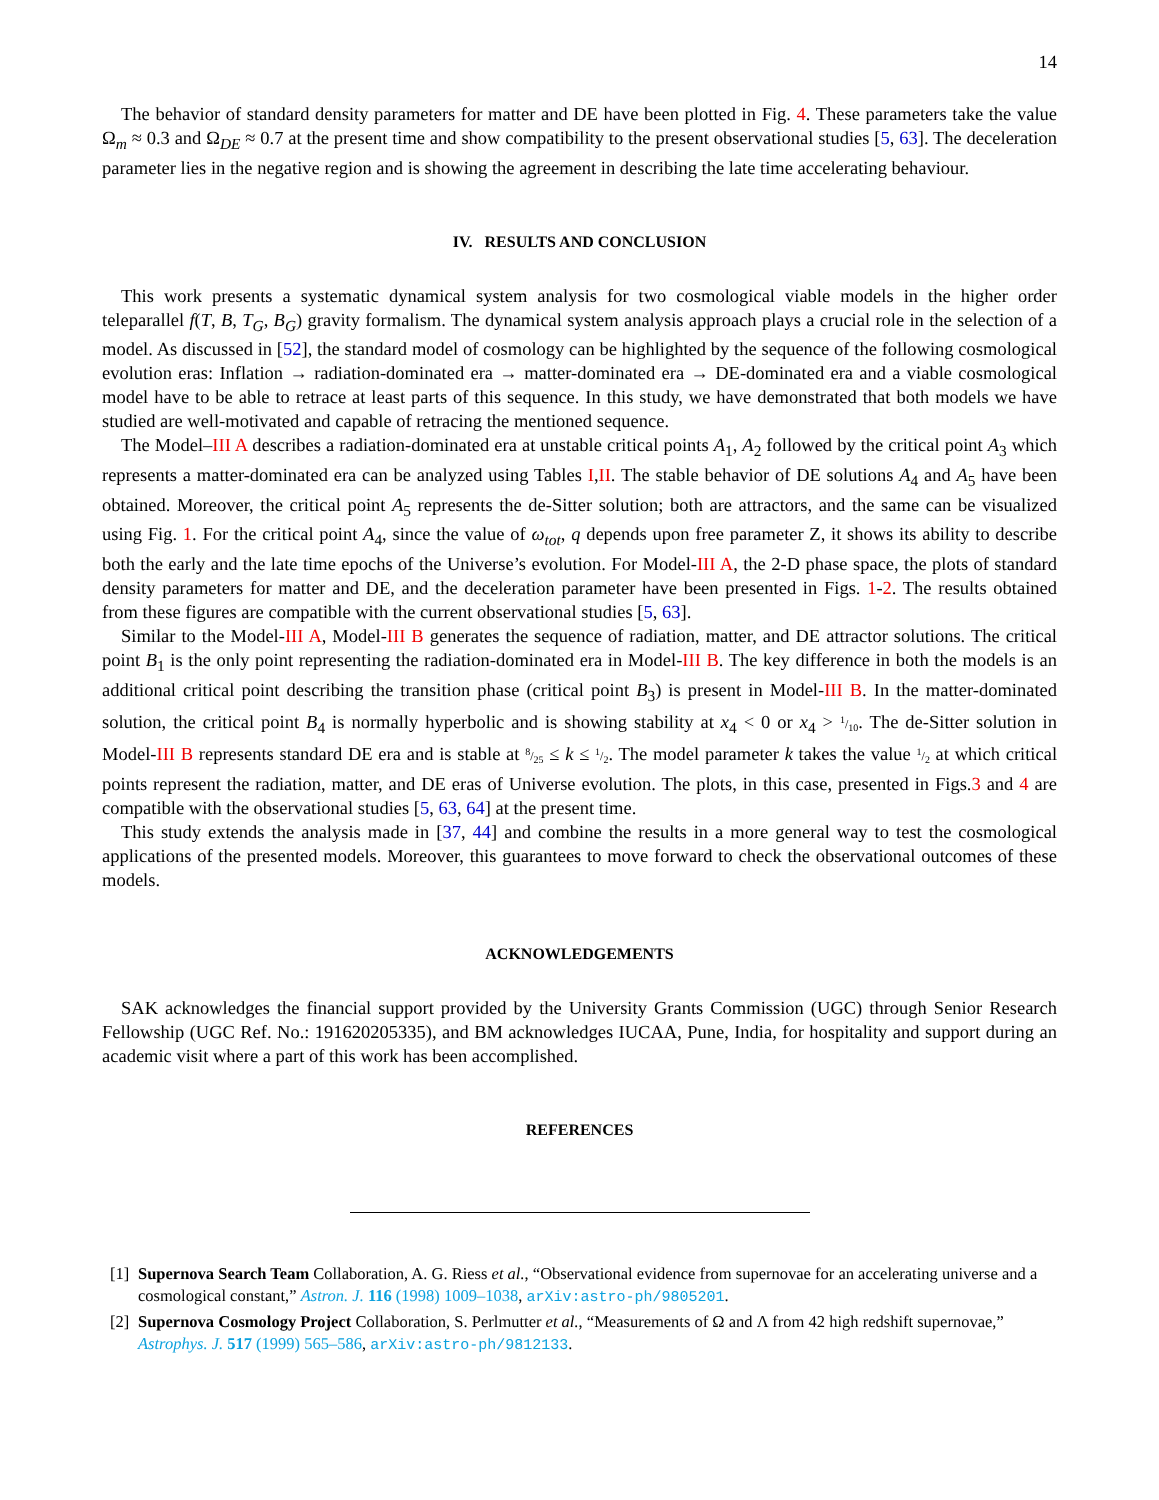14
The behavior of standard density parameters for matter and DE have been plotted in Fig. 4. These parameters take the value Ω<sub>m</sub> ≈ 0.3 and Ω<sub>DE</sub> ≈ 0.7 at the present time and show compatibility to the present observational studies [5, 63]. The deceleration parameter lies in the negative region and is showing the agreement in describing the late time accelerating behaviour.
IV. RESULTS AND CONCLUSION
This work presents a systematic dynamical system analysis for two cosmological viable models in the higher order teleparallel f(T, B, T<sub>G</sub>, B<sub>G</sub>) gravity formalism. The dynamical system analysis approach plays a crucial role in the selection of a model. As discussed in [52], the standard model of cosmology can be highlighted by the sequence of the following cosmological evolution eras: Inflation → radiation-dominated era → matter-dominated era → DE-dominated era and a viable cosmological model have to be able to retrace at least parts of this sequence. In this study, we have demonstrated that both models we have studied are well-motivated and capable of retracing the mentioned sequence.
The Model–III A describes a radiation-dominated era at unstable critical points A<sub>1</sub>, A<sub>2</sub> followed by the critical point A<sub>3</sub> which represents a matter-dominated era can be analyzed using Tables I,II. The stable behavior of DE solutions A<sub>4</sub> and A<sub>5</sub> have been obtained. Moreover, the critical point A<sub>5</sub> represents the de-Sitter solution; both are attractors, and the same can be visualized using Fig. 1. For the critical point A<sub>4</sub>, since the value of ω<sub>tot</sub>, q depends upon free parameter Z, it shows its ability to describe both the early and the late time epochs of the Universe’s evolution. For Model-III A, the 2-D phase space, the plots of standard density parameters for matter and DE, and the deceleration parameter have been presented in Figs. 1-2. The results obtained from these figures are compatible with the current observational studies [5, 63].
Similar to the Model-III A, Model-III B generates the sequence of radiation, matter, and DE attractor solutions. The critical point B<sub>1</sub> is the only point representing the radiation-dominated era in Model-III B. The key difference in both the models is an additional critical point describing the transition phase (critical point B<sub>3</sub>) is present in Model-III B. In the matter-dominated solution, the critical point B<sub>4</sub> is normally hyperbolic and is showing stability at x<sub>4</sub> < 0 or x<sub>4</sub> > 1/10. The de-Sitter solution in Model-III B represents standard DE era and is stable at 8/25 ≤ k ≤ 1/2. The model parameter k takes the value 1/2 at which critical points represent the radiation, matter, and DE eras of Universe evolution. The plots, in this case, presented in Figs.3 and 4 are compatible with the observational studies [5, 63, 64] at the present time.
This study extends the analysis made in [37, 44] and combine the results in a more general way to test the cosmological applications of the presented models. Moreover, this guarantees to move forward to check the observational outcomes of these models.
ACKNOWLEDGEMENTS
SAK acknowledges the financial support provided by the University Grants Commission (UGC) through Senior Research Fellowship (UGC Ref. No.: 191620205335), and BM acknowledges IUCAA, Pune, India, for hospitality and support during an academic visit where a part of this work has been accomplished.
REFERENCES
[1] Supernova Search Team Collaboration, A. G. Riess et al., “Observational evidence from supernovae for an accelerating universe and a cosmological constant,” Astron. J. 116 (1998) 1009–1038, arXiv:astro-ph/9805201.
[2] Supernova Cosmology Project Collaboration, S. Perlmutter et al., “Measurements of Ω and Λ from 42 high redshift supernovae,” Astrophys. J. 517 (1999) 565–586, arXiv:astro-ph/9812133.